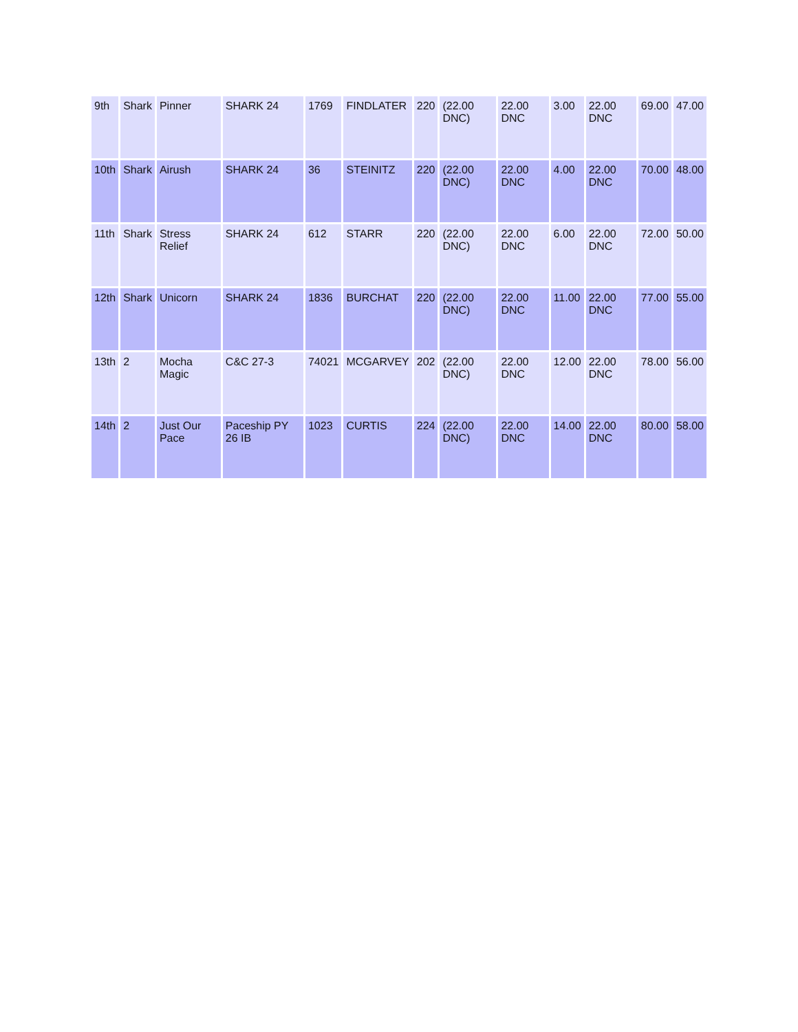| 9th | Shark | Pinner | SHARK 24 | 1769 | FINDLATER | 220 | (22.00 DNC) | 22.00 DNC | 3.00 | 22.00 DNC | 69.00 | 47.00 |
| 10th | Shark | Airush | SHARK 24 | 36 | STEINITZ | 220 | (22.00 DNC) | 22.00 DNC | 4.00 | 22.00 DNC | 70.00 | 48.00 |
| 11th | Shark | Stress Relief | SHARK 24 | 612 | STARR | 220 | (22.00 DNC) | 22.00 DNC | 6.00 | 22.00 DNC | 72.00 | 50.00 |
| 12th | Shark | Unicorn | SHARK 24 | 1836 | BURCHAT | 220 | (22.00 DNC) | 22.00 DNC | 11.00 | 22.00 DNC | 77.00 | 55.00 |
| 13th | 2 | Mocha Magic | C&C 27-3 | 74021 | MCGARVEY | 202 | (22.00 DNC) | 22.00 DNC | 12.00 | 22.00 DNC | 78.00 | 56.00 |
| 14th | 2 | Just Our Pace | Paceship PY 26 IB | 1023 | CURTIS | 224 | (22.00 DNC) | 22.00 DNC | 14.00 | 22.00 DNC | 80.00 | 58.00 |